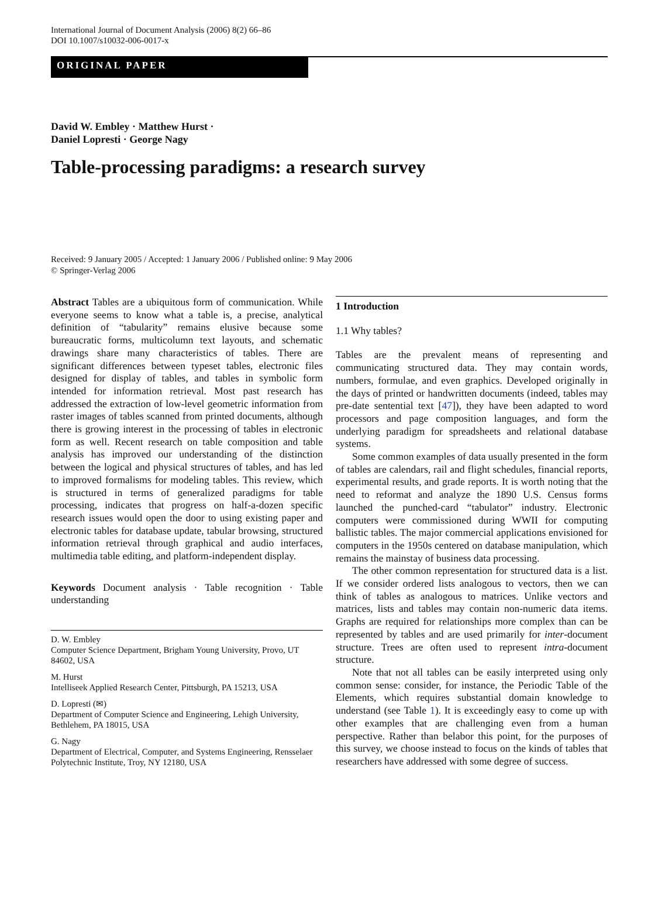International Journal of Document Analysis (2006) 8(2) 66–86
DOI 10.1007/s10032-006-0017-x
ORIGINAL PAPER
David W. Embley · Matthew Hurst ·
Daniel Lopresti · George Nagy
Table-processing paradigms: a research survey
Received: 9 January 2005 / Accepted: 1 January 2006 / Published online: 9 May 2006
© Springer-Verlag 2006
Abstract Tables are a ubiquitous form of communication. While everyone seems to know what a table is, a precise, analytical definition of “tabularity” remains elusive because some bureaucratic forms, multicolumn text layouts, and schematic drawings share many characteristics of tables. There are significant differences between typeset tables, electronic files designed for display of tables, and tables in symbolic form intended for information retrieval. Most past research has addressed the extraction of low-level geometric information from raster images of tables scanned from printed documents, although there is growing interest in the processing of tables in electronic form as well. Recent research on table composition and table analysis has improved our understanding of the distinction between the logical and physical structures of tables, and has led to improved formalisms for modeling tables. This review, which is structured in terms of generalized paradigms for table processing, indicates that progress on half-a-dozen specific research issues would open the door to using existing paper and electronic tables for database update, tabular browsing, structured information retrieval through graphical and audio interfaces, multimedia table editing, and platform-independent display.
Keywords Document analysis · Table recognition · Table understanding
D. W. Embley
Computer Science Department, Brigham Young University, Provo, UT 84602, USA
M. Hurst
Intelliseek Applied Research Center, Pittsburgh, PA 15213, USA
D. Lopresti (✉)
Department of Computer Science and Engineering, Lehigh University, Bethlehem, PA 18015, USA
G. Nagy
Department of Electrical, Computer, and Systems Engineering, Rensselaer Polytechnic Institute, Troy, NY 12180, USA
1 Introduction
1.1 Why tables?
Tables are the prevalent means of representing and communicating structured data. They may contain words, numbers, formulae, and even graphics. Developed originally in the days of printed or handwritten documents (indeed, tables may pre-date sentential text [47]), they have been adapted to word processors and page composition languages, and form the underlying paradigm for spreadsheets and relational database systems.
Some common examples of data usually presented in the form of tables are calendars, rail and flight schedules, financial reports, experimental results, and grade reports. It is worth noting that the need to reformat and analyze the 1890 U.S. Census forms launched the punched-card “tabulator” industry. Electronic computers were commissioned during WWII for computing ballistic tables. The major commercial applications envisioned for computers in the 1950s centered on database manipulation, which remains the mainstay of business data processing.
The other common representation for structured data is a list. If we consider ordered lists analogous to vectors, then we can think of tables as analogous to matrices. Unlike vectors and matrices, lists and tables may contain non-numeric data items. Graphs are required for relationships more complex than can be represented by tables and are used primarily for inter-document structure. Trees are often used to represent intra-document structure.
Note that not all tables can be easily interpreted using only common sense: consider, for instance, the Periodic Table of the Elements, which requires substantial domain knowledge to understand (see Table 1). It is exceedingly easy to come up with other examples that are challenging even from a human perspective. Rather than belabor this point, for the purposes of this survey, we choose instead to focus on the kinds of tables that researchers have addressed with some degree of success.